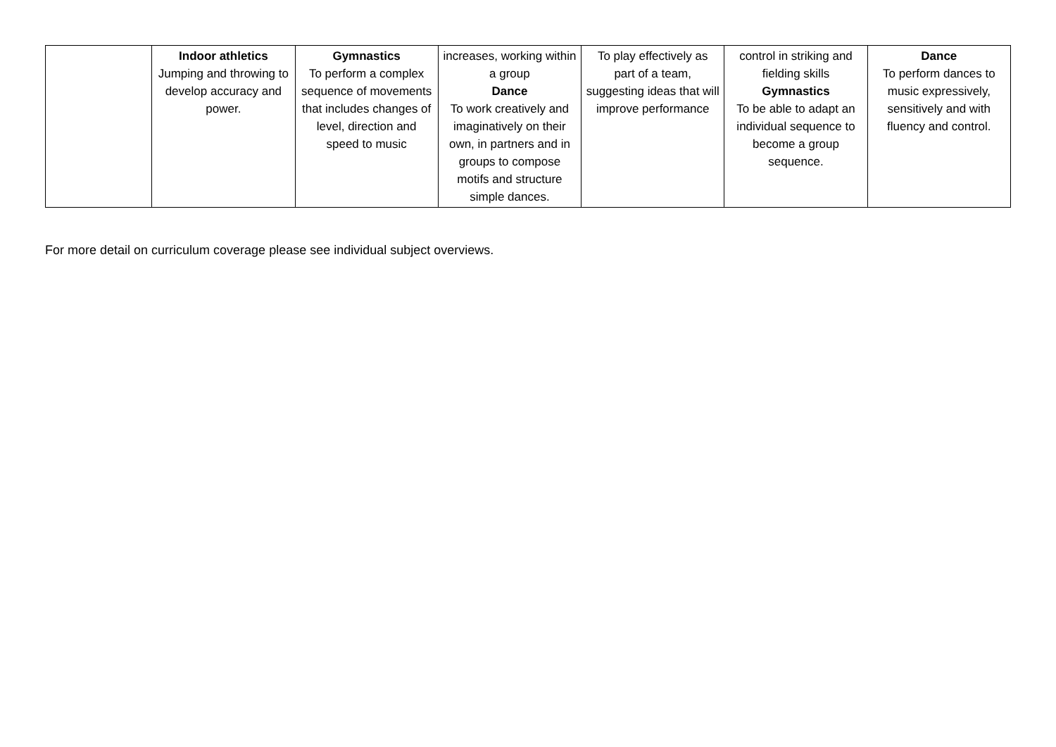| | Indoor athletics Jumping and throwing to develop accuracy and power. | Gymnastics To perform a complex sequence of movements that includes changes of level, direction and speed to music | increases, working within a group Dance To work creatively and imaginatively on their own, in partners and in groups to compose motifs and structure simple dances. | To play effectively as part of a team, suggesting ideas that will improve performance | control in striking and fielding skills Gymnastics To be able to adapt an individual sequence to become a group sequence. | Dance To perform dances to music expressively, sensitively and with fluency and control. |
For more detail on curriculum coverage please see individual subject overviews.